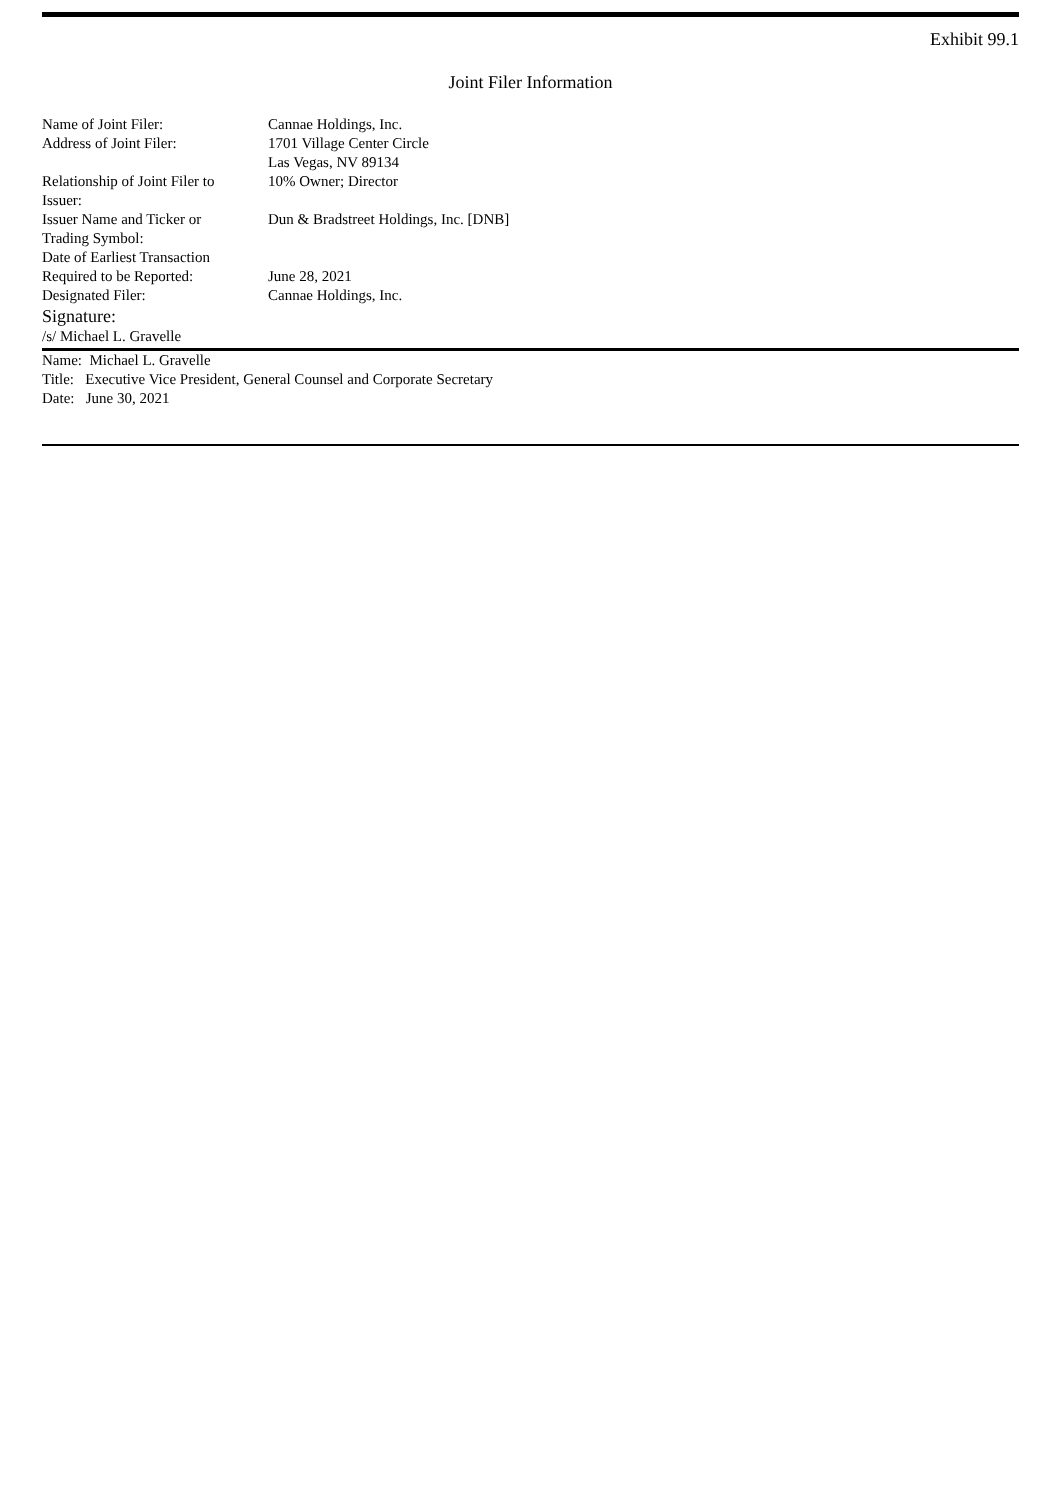Exhibit 99.1
Joint Filer Information
| Name of Joint Filer: | Cannae Holdings, Inc. |
| Address of Joint Filer: | 1701 Village Center Circle Las Vegas, NV 89134 |
| Relationship of Joint Filer to Issuer: | 10% Owner; Director |
| Issuer Name and Ticker or Trading Symbol: | Dun & Bradstreet Holdings, Inc. [DNB] |
| Date of Earliest Transaction Required to be Reported: | June 28, 2021 |
| Designated Filer: | Cannae Holdings, Inc. |
Signature:
/s/ Michael L. Gravelle
Name: Michael L. Gravelle
Title: Executive Vice President, General Counsel and Corporate Secretary
Date: June 30, 2021